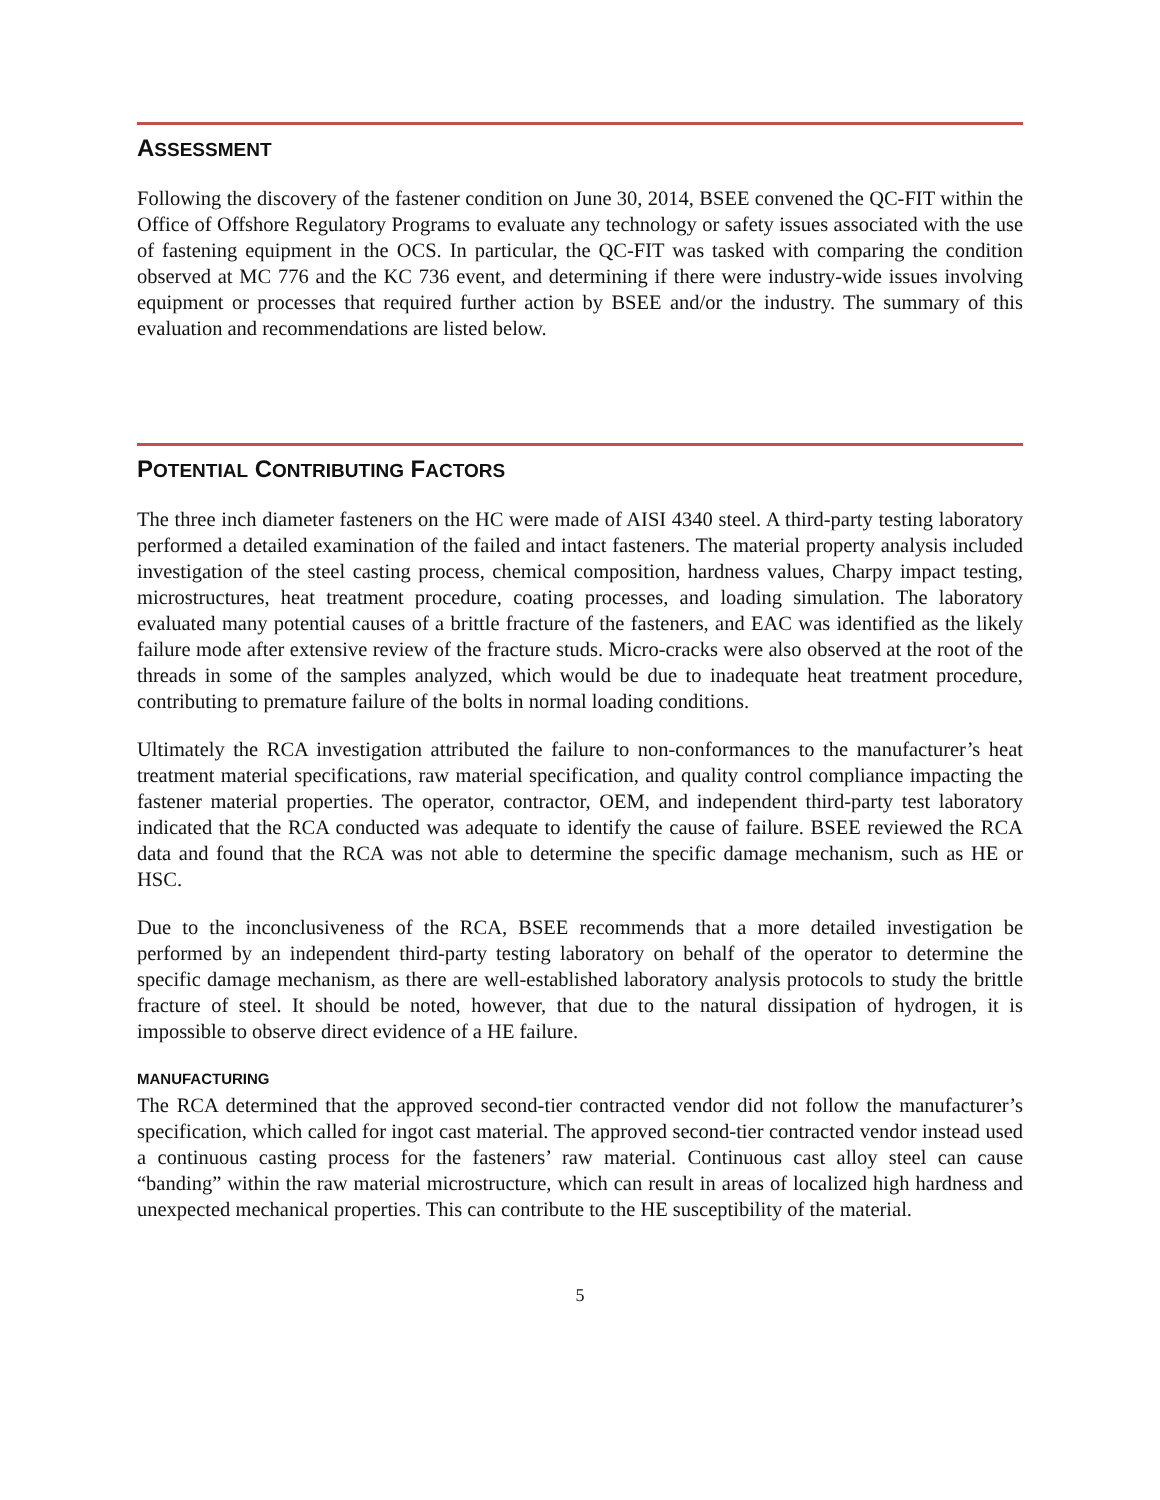ASSESSMENT
Following the discovery of the fastener condition on June 30, 2014, BSEE convened the QC-FIT within the Office of Offshore Regulatory Programs to evaluate any technology or safety issues associated with the use of fastening equipment in the OCS. In particular, the QC-FIT was tasked with comparing the condition observed at MC 776 and the KC 736 event, and determining if there were industry-wide issues involving equipment or processes that required further action by BSEE and/or the industry. The summary of this evaluation and recommendations are listed below.
POTENTIAL CONTRIBUTING FACTORS
The three inch diameter fasteners on the HC were made of AISI 4340 steel. A third-party testing laboratory performed a detailed examination of the failed and intact fasteners. The material property analysis included investigation of the steel casting process, chemical composition, hardness values, Charpy impact testing, microstructures, heat treatment procedure, coating processes, and loading simulation. The laboratory evaluated many potential causes of a brittle fracture of the fasteners, and EAC was identified as the likely failure mode after extensive review of the fracture studs. Micro-cracks were also observed at the root of the threads in some of the samples analyzed, which would be due to inadequate heat treatment procedure, contributing to premature failure of the bolts in normal loading conditions.
Ultimately the RCA investigation attributed the failure to non-conformances to the manufacturer’s heat treatment material specifications, raw material specification, and quality control compliance impacting the fastener material properties. The operator, contractor, OEM, and independent third-party test laboratory indicated that the RCA conducted was adequate to identify the cause of failure. BSEE reviewed the RCA data and found that the RCA was not able to determine the specific damage mechanism, such as HE or HSC.
Due to the inconclusiveness of the RCA, BSEE recommends that a more detailed investigation be performed by an independent third-party testing laboratory on behalf of the operator to determine the specific damage mechanism, as there are well-established laboratory analysis protocols to study the brittle fracture of steel. It should be noted, however, that due to the natural dissipation of hydrogen, it is impossible to observe direct evidence of a HE failure.
MANUFACTURING
The RCA determined that the approved second-tier contracted vendor did not follow the manufacturer’s specification, which called for ingot cast material. The approved second-tier contracted vendor instead used a continuous casting process for the fasteners’ raw material. Continuous cast alloy steel can cause “banding” within the raw material microstructure, which can result in areas of localized high hardness and unexpected mechanical properties. This can contribute to the HE susceptibility of the material.
5